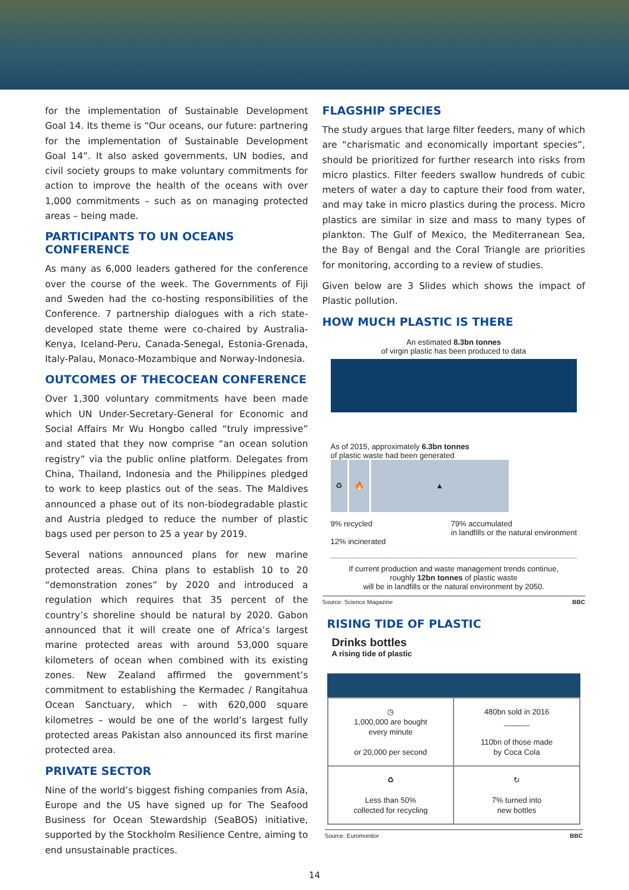for the implementation of Sustainable Development Goal 14. Its theme is “Our oceans, our future: partnering for the implementation of Sustainable Development Goal 14”. It also asked governments, UN bodies, and civil society groups to make voluntary commitments for action to improve the health of the oceans with over 1,000 commitments – such as on managing protected areas – being made.
PARTICIPANTS TO UN OCEANS CONFERENCE
As many as 6,000 leaders gathered for the conference over the course of the week. The Governments of Fiji and Sweden had the co-hosting responsibilities of the Conference. 7 partnership dialogues with a rich state-developed state theme were co-chaired by Australia-Kenya, Iceland-Peru, Canada-Senegal, Estonia-Grenada, Italy-Palau, Monaco-Mozambique and Norway-Indonesia.
OUTCOMES OF THECOCEAN CONFERENCE
Over 1,300 voluntary commitments have been made which UN Under-Secretary-General for Economic and Social Affairs Mr Wu Hongbo called “truly impressive” and stated that they now comprise “an ocean solution registry” via the public online platform. Delegates from China, Thailand, Indonesia and the Philippines pledged to work to keep plastics out of the seas. The Maldives announced a phase out of its non-biodegradable plastic and Austria pledged to reduce the number of plastic bags used per person to 25 a year by 2019.
Several nations announced plans for new marine protected areas. China plans to establish 10 to 20 “demonstration zones” by 2020 and introduced a regulation which requires that 35 percent of the country’s shoreline should be natural by 2020. Gabon announced that it will create one of Africa’s largest marine protected areas with around 53,000 square kilometers of ocean when combined with its existing zones. New Zealand affirmed the government’s commitment to establishing the Kermadec / Rangitahua Ocean Sanctuary, which – with 620,000 square kilometres – would be one of the world’s largest fully protected areas Pakistan also announced its first marine protected area.
PRIVATE SECTOR
Nine of the world’s biggest fishing companies from Asia, Europe and the US have signed up for The Seafood Business for Ocean Stewardship (SeaBOS) initiative, supported by the Stockholm Resilience Centre, aiming to end unsustainable practices.
FLAGSHIP SPECIES
The study argues that large filter feeders, many of which are “charismatic and economically important species”, should be prioritized for further research into risks from micro plastics. Filter feeders swallow hundreds of cubic meters of water a day to capture their food from water, and may take in micro plastics during the process. Micro plastics are similar in size and mass to many types of plankton. The Gulf of Mexico, the Mediterranean Sea, the Bay of Bengal and the Coral Triangle are priorities for monitoring, according to a review of studies.
Given below are 3 Slides which shows the impact of Plastic pollution.
HOW MUCH PLASTIC IS THERE
An estimated 8.3bn tonnes
of virgin plastic has been produced to data
As of 2015, approximately 6.3bn tonnes
of plastic waste had been generated
♻ 🔥 ▲
9% recycled
12% incinerated
79% accumulated
in landfills or the natural environment
If current production and waste management trends continue,
roughly 12bn tonnes of plastic waste
will be in landfills or the natural environment by 2050.
Source: Science Magazine BBC
RISING TIDE OF PLASTIC
Drinks bottles
A rising tide of plastic
◷
1,000,000 are bought
every minute
or 20,000 per second
480bn sold in 2016
______
110bn of those made
by Coca Cola
♻
Less than 50%
collected for recycling
↻
7% turned into
new bottles
Source: Euromonitor BBC
14